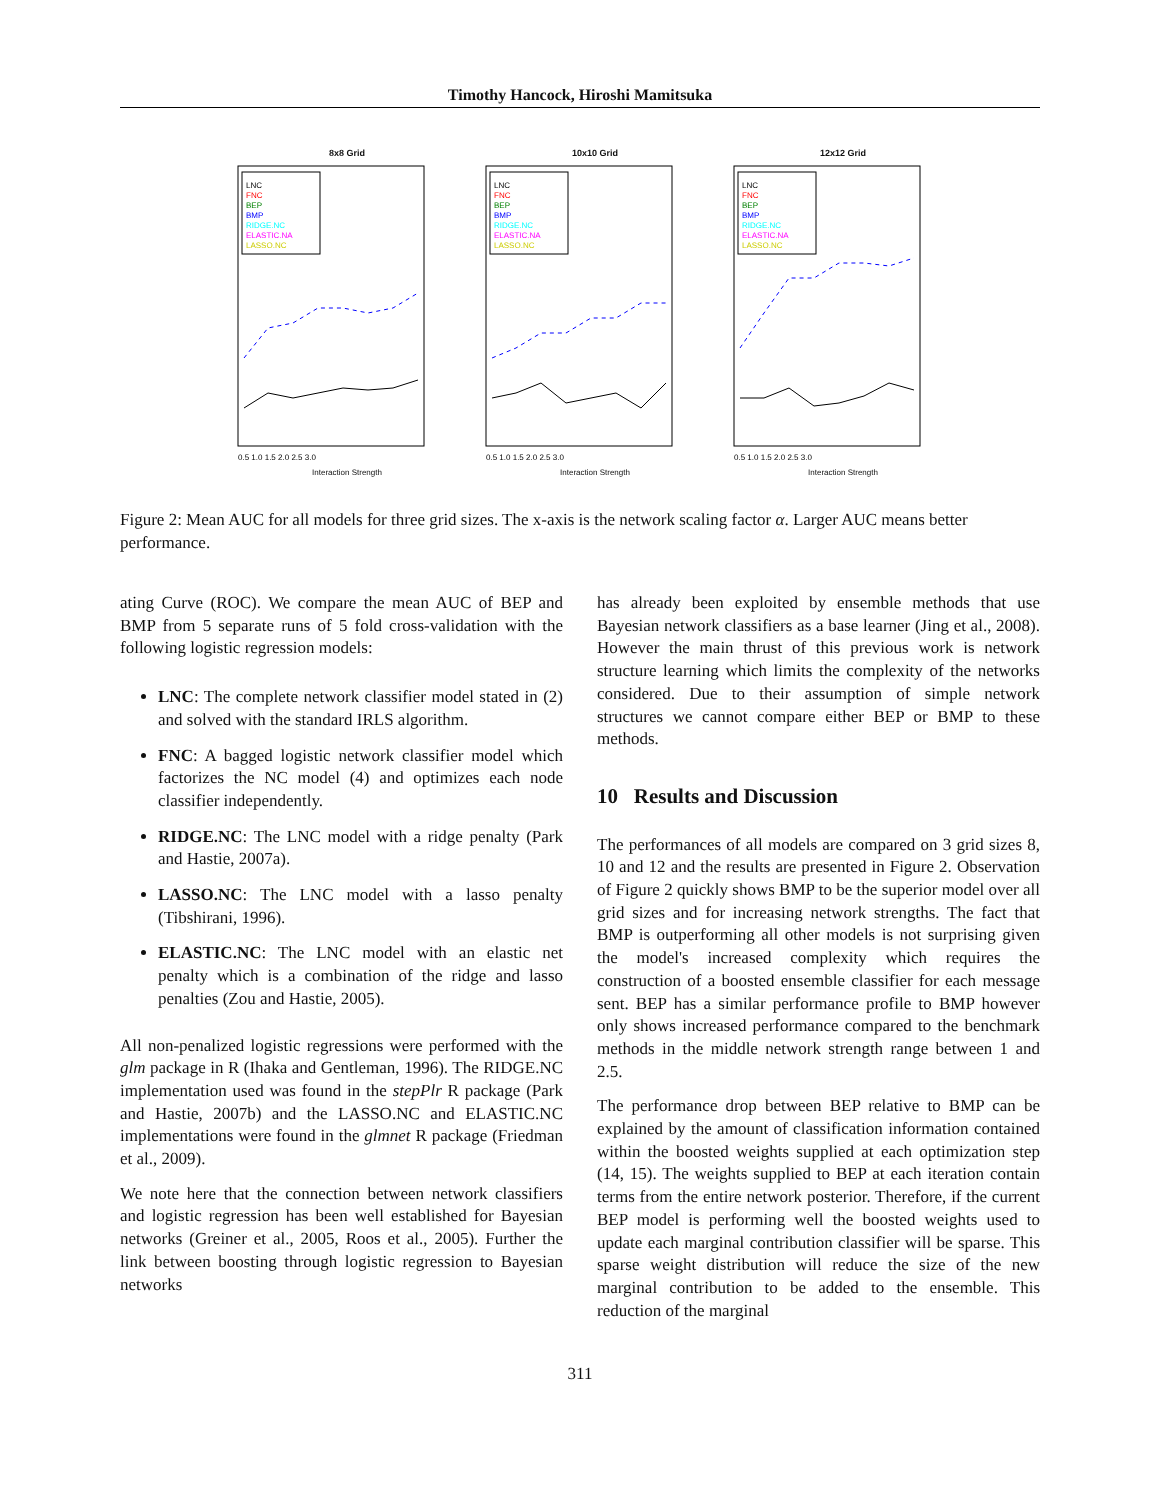Timothy Hancock, Hiroshi Mamitsuka
8x8 Grid
LNC
FNC
BEP
BMP
RIDGE.NC
ELASTIC.NA
LASSO.NC
0.5 1.0 1.5 2.0 2.5 3.0
Interaction Strength
10x10 Grid
LNC
FNC
BEP
BMP
RIDGE.NC
ELASTIC.NA
LASSO.NC
0.5 1.0 1.5 2.0 2.5 3.0
Interaction Strength
12x12 Grid
LNC
FNC
BEP
BMP
RIDGE.NC
ELASTIC.NA
LASSO.NC
0.5 1.0 1.5 2.0 2.5 3.0
Interaction Strength
Figure 2: Mean AUC for all models for three grid sizes. The x-axis is the network scaling factor α. Larger AUC means better performance.
ating Curve (ROC). We compare the mean AUC of BEP and BMP from 5 separate runs of 5 fold cross-validation with the following logistic regression models:
LNC: The complete network classifier model stated in (2) and solved with the standard IRLS algorithm.
FNC: A bagged logistic network classifier model which factorizes the NC model (4) and optimizes each node classifier independently.
RIDGE.NC: The LNC model with a ridge penalty (Park and Hastie, 2007a).
LASSO.NC: The LNC model with a lasso penalty (Tibshirani, 1996).
ELASTIC.NC: The LNC model with an elastic net penalty which is a combination of the ridge and lasso penalties (Zou and Hastie, 2005).
All non-penalized logistic regressions were performed with the glm package in R (Ihaka and Gentleman, 1996). The RIDGE.NC implementation used was found in the stepPlr R package (Park and Hastie, 2007b) and the LASSO.NC and ELASTIC.NC implementations were found in the glmnet R package (Friedman et al., 2009).
We note here that the connection between network classifiers and logistic regression has been well established for Bayesian networks (Greiner et al., 2005, Roos et al., 2005). Further the link between boosting through logistic regression to Bayesian networks
has already been exploited by ensemble methods that use Bayesian network classifiers as a base learner (Jing et al., 2008). However the main thrust of this previous work is network structure learning which limits the complexity of the networks considered. Due to their assumption of simple network structures we cannot compare either BEP or BMP to these methods.
10 Results and Discussion
The performances of all models are compared on 3 grid sizes 8, 10 and 12 and the results are presented in Figure 2. Observation of Figure 2 quickly shows BMP to be the superior model over all grid sizes and for increasing network strengths. The fact that BMP is outperforming all other models is not surprising given the model's increased complexity which requires the construction of a boosted ensemble classifier for each message sent. BEP has a similar performance profile to BMP however only shows increased performance compared to the benchmark methods in the middle network strength range between 1 and 2.5.
The performance drop between BEP relative to BMP can be explained by the amount of classification information contained within the boosted weights supplied at each optimization step (14, 15). The weights supplied to BEP at each iteration contain terms from the entire network posterior. Therefore, if the current BEP model is performing well the boosted weights used to update each marginal contribution classifier will be sparse. This sparse weight distribution will reduce the size of the new marginal contribution to be added to the ensemble. This reduction of the marginal
311